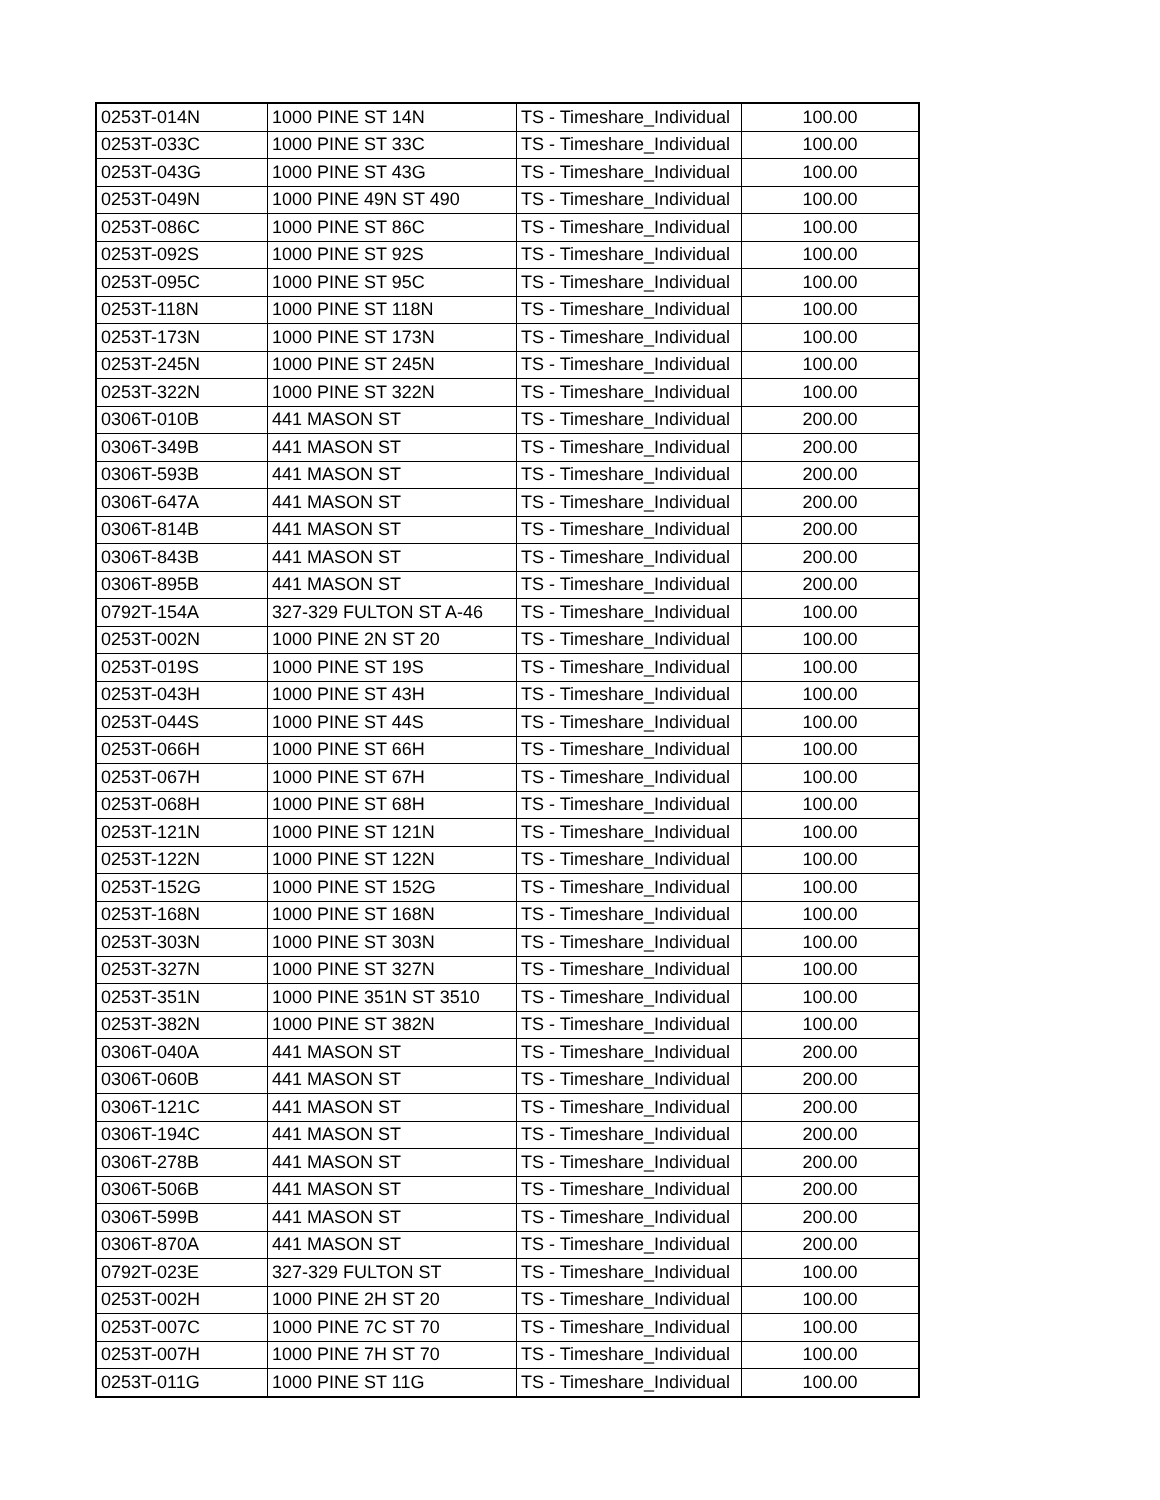| 0253T-014N | 1000 PINE ST 14N | TS - Timeshare_Individual | 100.00 |
| 0253T-033C | 1000 PINE ST 33C | TS - Timeshare_Individual | 100.00 |
| 0253T-043G | 1000 PINE ST 43G | TS - Timeshare_Individual | 100.00 |
| 0253T-049N | 1000 PINE 49N ST 490 | TS - Timeshare_Individual | 100.00 |
| 0253T-086C | 1000 PINE ST 86C | TS - Timeshare_Individual | 100.00 |
| 0253T-092S | 1000 PINE ST 92S | TS - Timeshare_Individual | 100.00 |
| 0253T-095C | 1000 PINE ST 95C | TS - Timeshare_Individual | 100.00 |
| 0253T-118N | 1000 PINE ST 118N | TS - Timeshare_Individual | 100.00 |
| 0253T-173N | 1000 PINE ST 173N | TS - Timeshare_Individual | 100.00 |
| 0253T-245N | 1000 PINE ST 245N | TS - Timeshare_Individual | 100.00 |
| 0253T-322N | 1000 PINE ST 322N | TS - Timeshare_Individual | 100.00 |
| 0306T-010B | 441 MASON ST | TS - Timeshare_Individual | 200.00 |
| 0306T-349B | 441 MASON ST | TS - Timeshare_Individual | 200.00 |
| 0306T-593B | 441 MASON ST | TS - Timeshare_Individual | 200.00 |
| 0306T-647A | 441 MASON ST | TS - Timeshare_Individual | 200.00 |
| 0306T-814B | 441 MASON ST | TS - Timeshare_Individual | 200.00 |
| 0306T-843B | 441 MASON ST | TS - Timeshare_Individual | 200.00 |
| 0306T-895B | 441 MASON ST | TS - Timeshare_Individual | 200.00 |
| 0792T-154A | 327-329 FULTON ST A-46 | TS - Timeshare_Individual | 100.00 |
| 0253T-002N | 1000 PINE 2N ST 20 | TS - Timeshare_Individual | 100.00 |
| 0253T-019S | 1000 PINE ST 19S | TS - Timeshare_Individual | 100.00 |
| 0253T-043H | 1000 PINE ST 43H | TS - Timeshare_Individual | 100.00 |
| 0253T-044S | 1000 PINE ST 44S | TS - Timeshare_Individual | 100.00 |
| 0253T-066H | 1000 PINE ST 66H | TS - Timeshare_Individual | 100.00 |
| 0253T-067H | 1000 PINE ST 67H | TS - Timeshare_Individual | 100.00 |
| 0253T-068H | 1000 PINE ST 68H | TS - Timeshare_Individual | 100.00 |
| 0253T-121N | 1000 PINE ST 121N | TS - Timeshare_Individual | 100.00 |
| 0253T-122N | 1000 PINE ST 122N | TS - Timeshare_Individual | 100.00 |
| 0253T-152G | 1000 PINE ST 152G | TS - Timeshare_Individual | 100.00 |
| 0253T-168N | 1000 PINE ST 168N | TS - Timeshare_Individual | 100.00 |
| 0253T-303N | 1000 PINE ST 303N | TS - Timeshare_Individual | 100.00 |
| 0253T-327N | 1000 PINE ST 327N | TS - Timeshare_Individual | 100.00 |
| 0253T-351N | 1000 PINE 351N ST 3510 | TS - Timeshare_Individual | 100.00 |
| 0253T-382N | 1000 PINE ST 382N | TS - Timeshare_Individual | 100.00 |
| 0306T-040A | 441 MASON ST | TS - Timeshare_Individual | 200.00 |
| 0306T-060B | 441 MASON ST | TS - Timeshare_Individual | 200.00 |
| 0306T-121C | 441 MASON ST | TS - Timeshare_Individual | 200.00 |
| 0306T-194C | 441 MASON ST | TS - Timeshare_Individual | 200.00 |
| 0306T-278B | 441 MASON ST | TS - Timeshare_Individual | 200.00 |
| 0306T-506B | 441 MASON ST | TS - Timeshare_Individual | 200.00 |
| 0306T-599B | 441 MASON ST | TS - Timeshare_Individual | 200.00 |
| 0306T-870A | 441 MASON ST | TS - Timeshare_Individual | 200.00 |
| 0792T-023E | 327-329 FULTON ST | TS - Timeshare_Individual | 100.00 |
| 0253T-002H | 1000 PINE 2H ST 20 | TS - Timeshare_Individual | 100.00 |
| 0253T-007C | 1000 PINE 7C ST 70 | TS - Timeshare_Individual | 100.00 |
| 0253T-007H | 1000 PINE 7H ST 70 | TS - Timeshare_Individual | 100.00 |
| 0253T-011G | 1000 PINE ST 11G | TS - Timeshare_Individual | 100.00 |